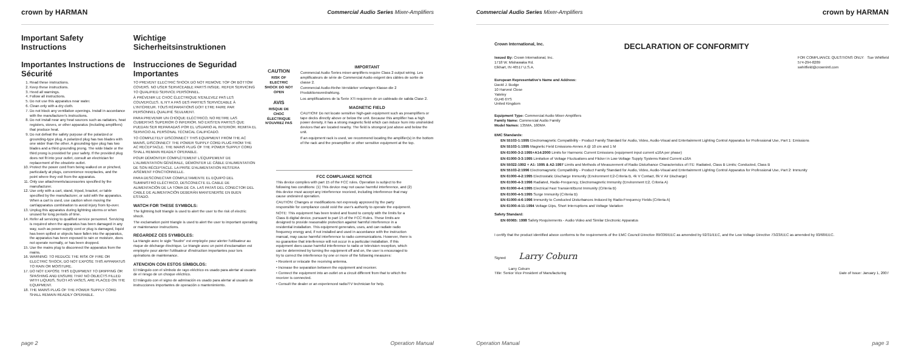crown by HARMAN Commercial Audio Series Mixer-Amplifiers
Important Safety Instructions
Importantes Instructions de Sécurité
1. Read these instructions.
2. Keep these instructions.
3. Heed all warnings.
4. Follow all instructions.
5. Do not use this apparatus near water.
6. Clean only with a dry cloth.
7. Do not block any ventilation openings. Install in accordance with the manufacturer's instructions.
8. Do not install near any heat sources such as radiators, heat registers, stoves, or other apparatus (including amplifiers) that produce heat.
9. Do not defeat the safety purpose of the polarized or grounding-type plug. A polarized plug has two blades with one wider than the other. A grounding-type plug has two blades and a third grounding prong. The wide blade or the third prong is provided for your safety. If the provided plug does not fit into your outlet, consult an electrician for replacement of the obsolete outlet.
10. Protect the power cord from being walked on or pinched, particularly at plugs, convenience receptacles, and the point where they exit from the apparatus.
11. Only use attachments/accessories specified by the manufacturer.
12. Use only with a cart, stand, tripod, bracket, or table specified by the manufacturer, or sold with the apparatus. When a cart is used, use caution when moving the cart/apparatus combination to avoid injury from tip-over.
13. Unplug this apparatus during lightning storms or when unused for long periods of time.
14. Refer all servicing to qualified service personnel. Servicing is required when the apparatus has been damaged in any way, such as power-supply cord or plug is damaged, liquid has been spilled or objects have fallen into the apparatus, the apparatus has been exposed to rain or moisture, does not operate normally, or has been dropped.
15. Use the mains plug to disconnect the apparatus from the mains.
16. WARNING: TO REDUCE THE RISK OF FIRE OR ELECTRIC SHOCK, DO NOT EXPOSE THIS APPARATUS TO RAIN OR MOISTURE.
17. DO NOT EXPOSE THIS EQUIPMENT TO DRIPPING OR SPASHING AND ENSURE THAT NO OBJECTS FILLED WITH LIQUIDS, SUCH AS VASES, ARE PLACED ON THE EQUIPMENT.
18. THE MAINS PLUG OF THE POWER SUPPLY CORD SHALL REMAIN READILY OPERABLE.
Wichtige Sicherheitsinstruktionen
Instrucciones de Seguridad Importantes
TO PREVENT ELECTRIC SHOCK DO NOT REMOVE TOP OR BOTTOM COVERS. NO USER SERVICEABLE PARTS INSIDE. REFER SERVICING TO QUALIFIED SERVICE PERSONNEL.
À PRÉVENIR LE CHOC ÉLECTRIQUE N'ENLEVEZ PAS LES COUVERCLES. IL N'Y A PAS DES PARTIES SERVICEABLE À L'INTÉRIEUR. TOUS RÉPARATIONS DOIT ETRE FAIRE PAR PERSONNEL QUALIFIÉ SEULMENT.
PARA PREVENIR UN CHOQUE ELÉCTRICO, NO RETIRE LAS CUBIERTAS SUPERIOR O INFERIOR. NO EXISTEN PARTES QUE PUEDAN SER REPARADAS POR EL USUARIO AL INTERIOR. REMITA EL SERVICIO AL PERSONAL TÉCNICAL CALIFICADO.
TO COMPLETELY DISCONNECT THIS EQUIPMENT FROM THE AC MAINS, DISCONNECT THE POWER SUPPLY CORD PLUG FROM THE AC RECEPTACLE. THE MAINS PLUG OF THE POWER SUPPLY CORD SHALL REMAIN READILY OPERABLE.
POUR DÉMONTER COMPLÈTEMENT L'ÉQUIPEMENT DE L'ALIMENTATION GÉNÉRALE, DÉMONTER LE CÂBLE D'ALIMENTATION DE SON RÉCEPTACLE. LA PRISE D'ALIMENTATION RESTERA AISÉMENT FONCTIONNELLE.
PARA DESCONECTAR COMPLETAMENTE EL EQUIPO DEL SUMINISTRO ELÉCTRICO, DESCONECTE EL CABLE DE ALIMENTACIÓN DE LA TOMA DE CA. LAS PATAS DEL CONECTOR DEL CABLE DE ALIMENTACIÓN DEBERÁN MANTENERSE EN BUEN ESTADO.
WATCH FOR THESE SYMBOLS:
The lightning bolt triangle is used to alert the user to the risk of electric shock.
The exclamation point triangle is used to alert the user to important operating or maintenance instructions.
REGARDEZ CES SYMBOLES:
La triangle avec le sigle "foudre" est employée pour alerter l'utilisateur au risque de décharge électrique. Le triangle avec un point d'exclamation est employée pour alerter l'utilisateur d'instruction importantes pour lors opérations de maintenance.
ATENCION CON ESTOS SÍMBOLOS:
El triángulo con el símbolo de rayo eléctrico es usado para alertar al usuario de el riesgo de un choque eléctrico.
El triángulo con el signo de admiración es usado para alertar al usuario de instrucciones importantes de operación o mantenimiento.
CAUTION
RISK OF ELECTRIC SHOCK DO NOT OPEN
AVIS
RISQUE DE CHOC ÉLECTRIQUE N'OUVREZ PAS
IMPORTANT
Commercial Audio Series mixer-amplifiers require Class 2 output wiring. Les amplificateurs de série de Commercial Audio exigent des câbles de sortie de classe 2.
Commercial Audio-Reihe-Verstärker verlangen Klasse-die 2 Produktionsverdrahtung.
Los amplificadores de la Serie XTi requieren de un cableado de salida Clase 2.
MAGNETIC FIELD
CAUTION! Do not locate sensitive high-gain equipment such as preamplifiers or tape decks directly above or below the unit. Because this amplifier has a high power density, it has a strong magnetic field which can induce hum into unshielded devices that are located nearby. The field is strongest just above and below the unit.
If an equipment rack is used, we recommend locating the amplifier(s) in the bottom of the rack and the preamplifier or other sensitive equipment at the top.
FCC COMPLIANCE NOTICE
This device complies with part 15 of the FCC rules. Operation is subject to the following two conditions: (1) This device may not cause harmful interference, and (2) this device must accept any interference received, including interference that may cause undesired operation.
CAUTION: Changes or modifications not expressly approved by the party responsible for compliance could void the user's authority to operate the equipment.
NOTE: This equipment has been tested and found to comply with the limits for a Class B digital device, pursuant to part 15 of the FCC Rules. These limits are designed to provide reasonable protection against harmful interference in a residential installation. This equipment generates, uses, and can radiate radio frequency energy and, if not installed and used in accordance with the instruction manual, may cause harmful interference to radio communications. However, there is no guarantee that interference will not occur in a particular installation. If this equipment does cause harmful interference to radio or television reception, which can be determined by turning the equipment off and on, the user is encouraged to try to correct the interference by one or more of the following measures:
• Reorient or relocate the receiving antenna.
• Increase the separation between the equipment and receiver.
• Connect the equipment into an outlet on a circuit different from that to which the receiver is connected.
• Consult the dealer or an experienced radio/TV technician for help.
page 2 Operation Manual
Commercial Audio Series Mixer-Amplifiers crown by HARMAN
Crown International, Inc. DECLARATION OF CONFORMITY
Issued By: Crown International, Inc.
1718 W. Mishawaka Rd.
Elkhart, IN 46517 U.S.A.
FOR COMPLIANCE QUESTIONS ONLY: Sue Whitfield
574-294-8289
swhitfield@crownintl.com
European Representative's Name and Address:
David J. Budge
10 Harvest Close
Yateley
GU46 6YS
United Kingdom
Equipment Type: Commercial Audio Mixer-Amplifiers
Family Name: Commercial Audio Family
Model Names: 135MA, 160MA
EMC Standards:
EN 55103-1:1995 Electromagnetic Compatibility - Product Family Standard for Audio, Video, Audio-Visual and Entertainment Lighting Control Apparatus for Professional Use, Part 1: Emissions
EN 55103-1:1995 Magnetic Field Emissions-Annex A @ 10 cm and 1 M
EN 61000-3-2:1995+A14:2000 Limits for Harmonic Current Emissions (equipment input current ≤16A per phase)
EN 61000-3-3:1995 Limitation of Voltage Fluctuations and Flicker in Low-Voltage Supply Systems Rated Current ≤16A
EN 55022:1992 + A1: 1995 & A2:1997 Limits and Methods of Measurement of Radio Disturbance Characteristics of ITE: Radiated, Class B Limits; Conducted, Class B
EN 55103-2:1996 Electromagnetic Compatibility - Product Family Standard for Audio, Video, Audio-Visual and Entertainment Lighting Control Apparatus for Professional Use, Part 2: Immunity
EN 61000-4-2:1995 Electrostatic Discharge Immunity (Environment E2-Criteria B, 4k V Contact, 8k V Air Discharge)
EN 61000-4-3:1996 Radiated, Radio-Frequency, Electromagnetic Immunity (Environment E2, Criteria A)
EN 61000-4-4:1995 Electrical Fast Transient/Burst Immunity (Criteria B)
EN 61000-4-5:1995 Surge Immunity (Criteria B)
EN 61000-4-6:1996 Immunity to Conducted Disturbances Induced by Radio-Frequency Fields (Criteria A)
EN 61000-4-11:1994 Voltage Dips, Short Interruptions and Voltage Variation
Safety Standard:
EN 60065: 1998 Safety Requirements - Audio Video and Similar Electronic Apparatus
I certify that the product identified above conforms to the requirements of the EMC Council Directive 89/336/EEC as amended by 92/31/EEC, and the Low Voltage Directive 73/23/EEC as amended by 93/68/EEC.
Signed Larry Coburn
Larry Coburn
Title: Senior Vice President of Manufacturing
Date of Issue: January 1, 2007
Operation Manual page 3